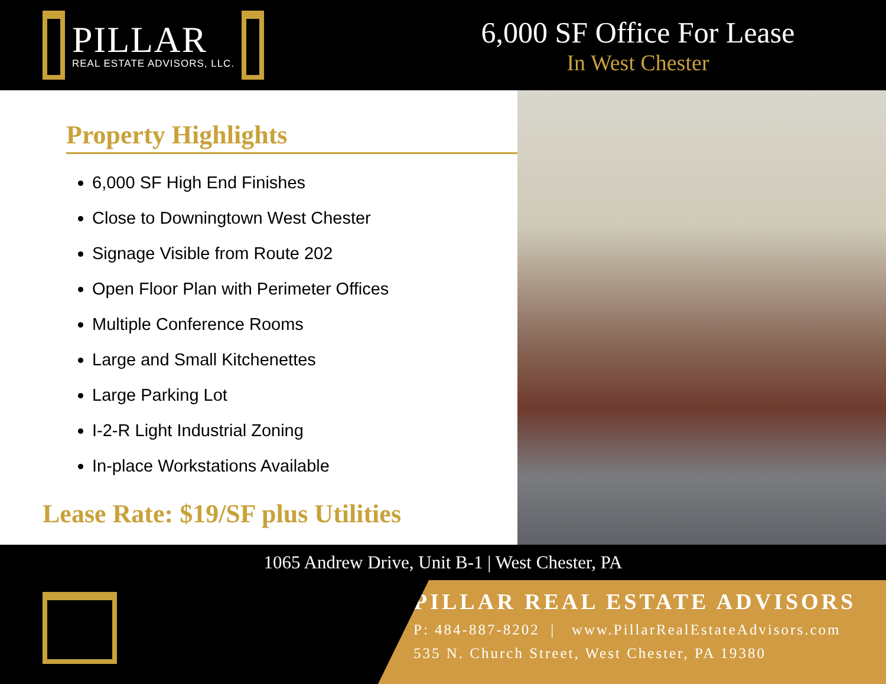PILLAR
REAL ESTATE ADVISORS, LLC.
6,000 SF Office For Lease
In West Chester
Property Highlights
6,000 SF High End Finishes
Close to Downingtown West Chester
Signage Visible from Route 202
Open Floor Plan with Perimeter Offices
Multiple Conference Rooms
Large and Small Kitchenettes
Large Parking Lot
I-2-R Light Industrial Zoning
In-place Workstations Available
Lease Rate: $19/SF plus Utilities
1065 Andrew Drive, Unit B-1 | West Chester, PA
PILLAR REAL ESTATE ADVISORS
P: 484-887-8202 | www.PillarRealEstateAdvisors.com
535 N. Church Street, West Chester, PA 19380